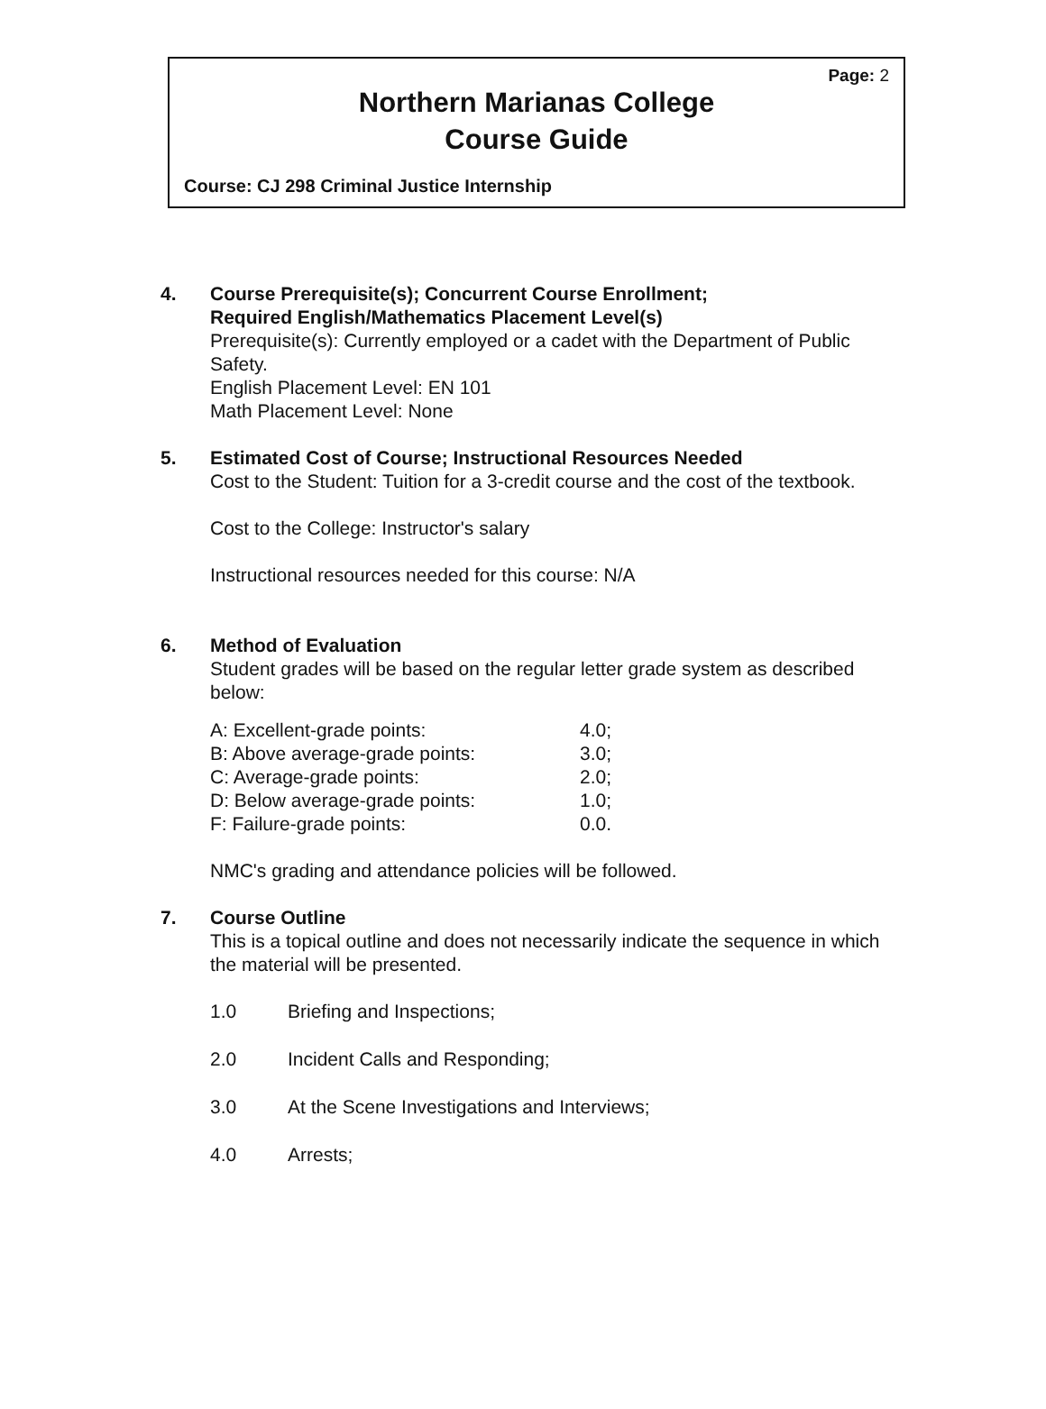Page: 2
Northern Marianas College
Course Guide
Course: CJ 298 Criminal Justice Internship
4. Course Prerequisite(s); Concurrent Course Enrollment;
Required English/Mathematics Placement Level(s)
Prerequisite(s): Currently employed or a cadet with the Department of Public Safety.
English Placement Level: EN 101
Math Placement Level: None
5. Estimated Cost of Course; Instructional Resources Needed
Cost to the Student: Tuition for a 3-credit course and the cost of the textbook.
Cost to the College: Instructor's salary
Instructional resources needed for this course: N/A
6. Method of Evaluation
Student grades will be based on the regular letter grade system as described below:
| A: Excellent-grade points: | 4.0; |
| B: Above average-grade points: | 3.0; |
| C: Average-grade points: | 2.0; |
| D: Below average-grade points: | 1.0; |
| F: Failure-grade points: | 0.0. |
NMC's grading and attendance policies will be followed.
7. Course Outline
This is a topical outline and does not necessarily indicate the sequence in which the material will be presented.
| 1.0 | Briefing and Inspections; |
| 2.0 | Incident Calls and Responding; |
| 3.0 | At the Scene Investigations and Interviews; |
| 4.0 | Arrests; |